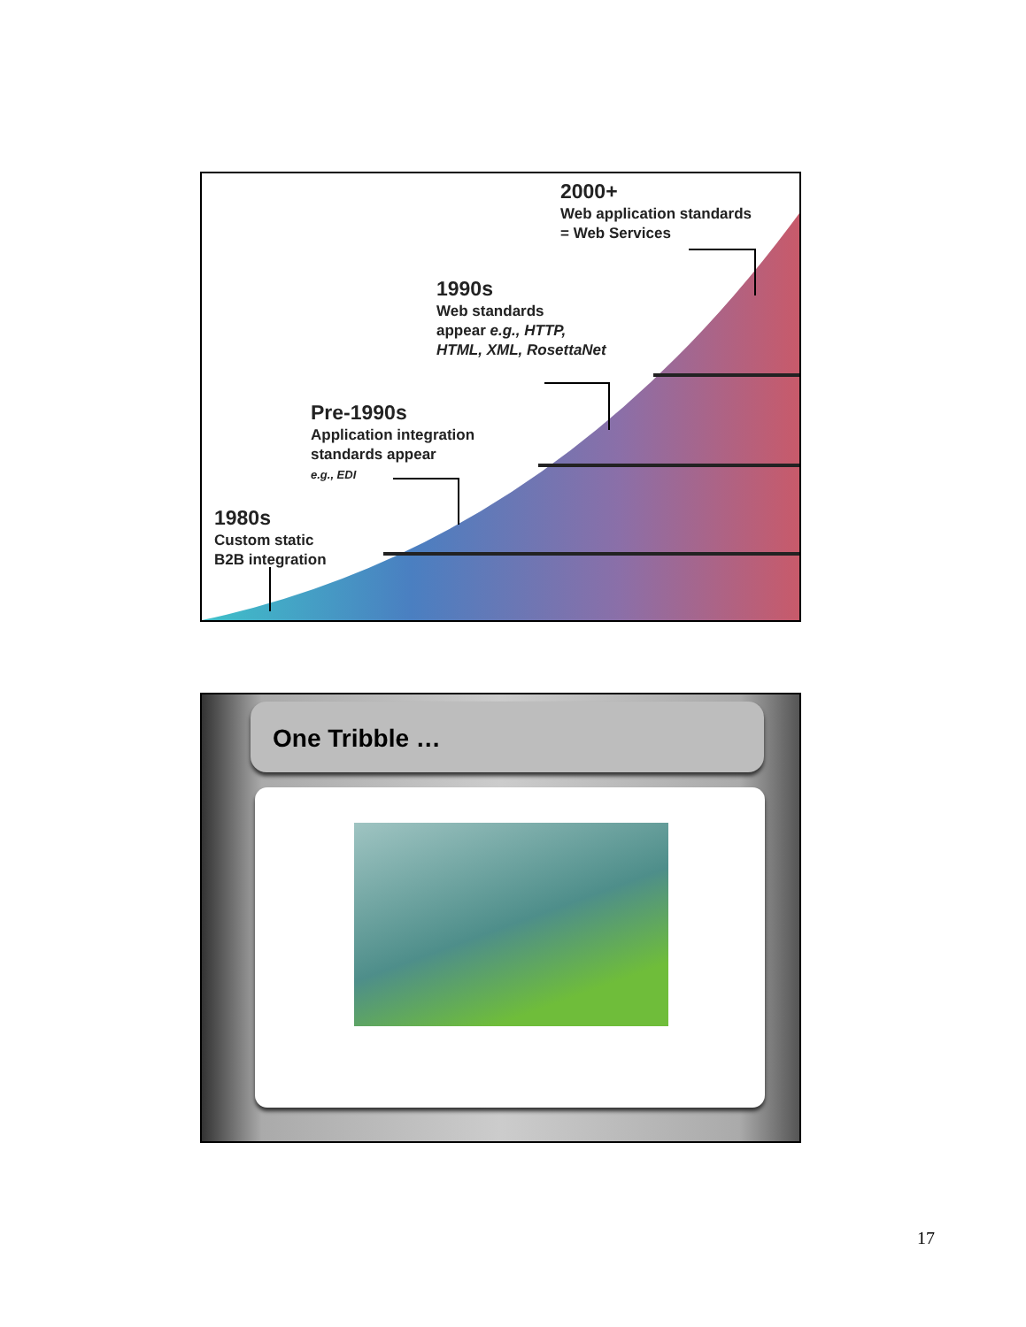2000+
Web application standards
= Web Services
1990s
Web standards
appear e.g., HTTP,
HTML, XML, RosettaNet
Pre-1990s
Application integration
standards appear
e.g., EDI
1980s
Custom static
B2B integration
One Tribble …
17